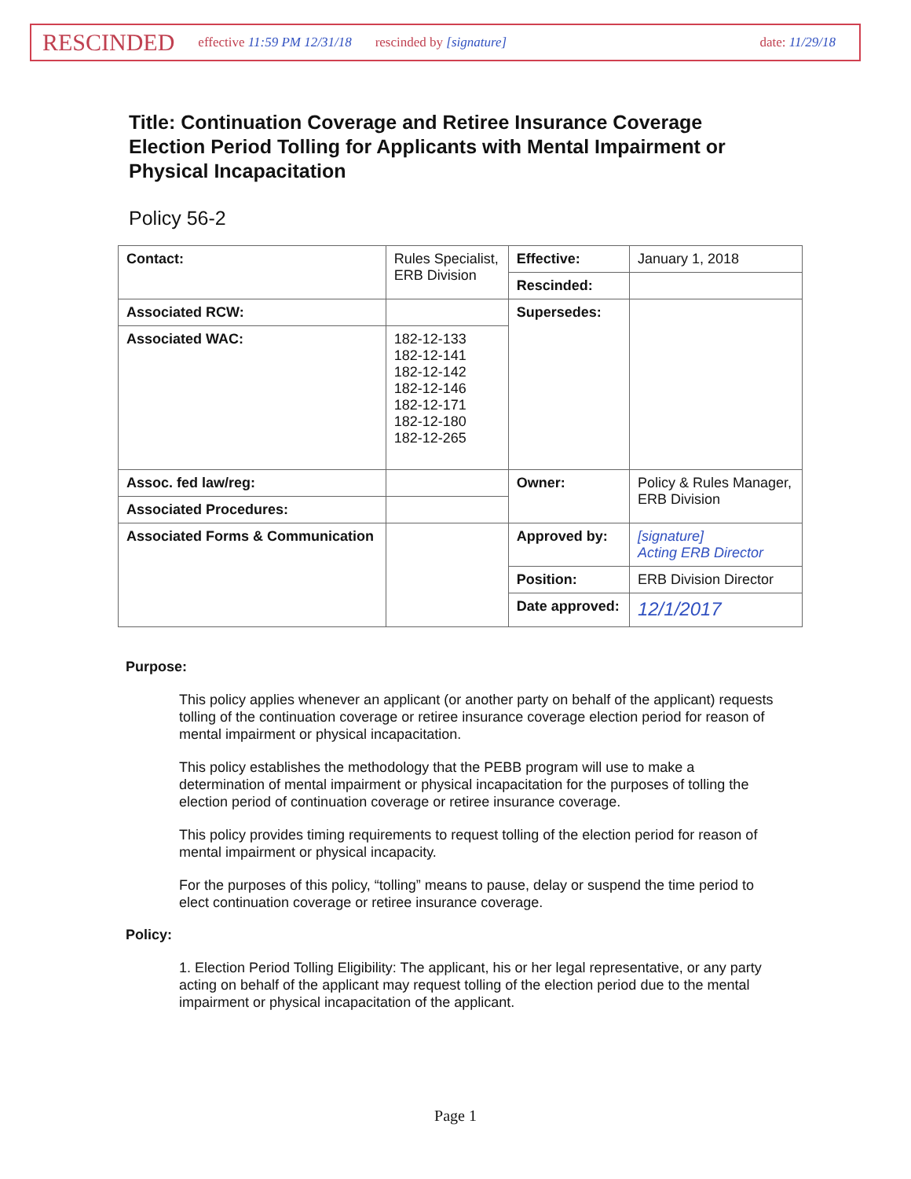RESCINDED effective 11:59 PM 12/31/18 rescinded by [signature] date: 11/29/18
Title: Continuation Coverage and Retiree Insurance Coverage Election Period Tolling for Applicants with Mental Impairment or Physical Incapacitation
Policy 56-2
| Contact: | Rules Specialist, ERB Division | Effective: | January 1, 2018 |
| | | Rescinded: | |
| Associated RCW: | | Supersedes: | |
| Associated WAC: | 182-12-133 182-12-141 182-12-142 182-12-146 182-12-171 182-12-180 182-12-265 | | |
| Assoc. fed law/reg: | | Owner: | Policy & Rules Manager, ERB Division |
| Associated Procedures: | | | |
| Associated Forms & Communication | | Approved by: | [signature] Acting ERB Director |
| | | Position: | ERB Division Director |
| | | Date approved: | 12/1/2017 |
Purpose:
This policy applies whenever an applicant (or another party on behalf of the applicant) requests tolling of the continuation coverage or retiree insurance coverage election period for reason of mental impairment or physical incapacitation.
This policy establishes the methodology that the PEBB program will use to make a determination of mental impairment or physical incapacitation for the purposes of tolling the election period of continuation coverage or retiree insurance coverage.
This policy provides timing requirements to request tolling of the election period for reason of mental impairment or physical incapacity.
For the purposes of this policy, “tolling” means to pause, delay or suspend the time period to elect continuation coverage or retiree insurance coverage.
Policy:
1. Election Period Tolling Eligibility: The applicant, his or her legal representative, or any party acting on behalf of the applicant may request tolling of the election period due to the mental impairment or physical incapacitation of the applicant.
Page 1